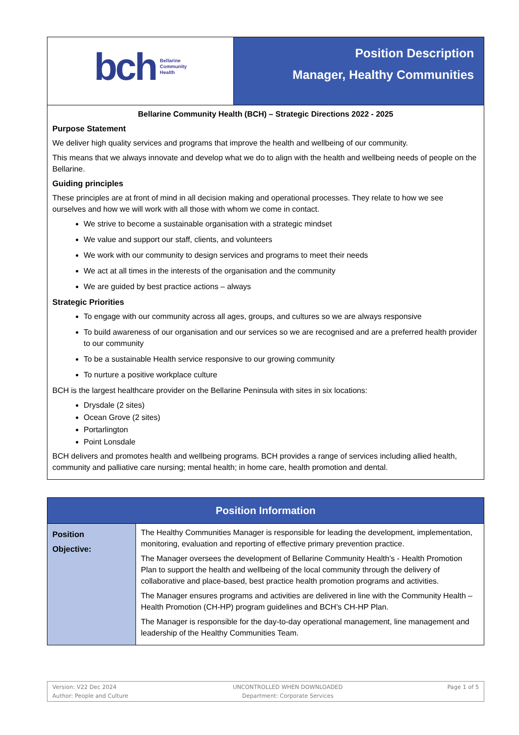| bch Bellarine Community Health | Position Description Manager, Healthy Communities |
| Bellarine Community Health (BCH) – Strategic Directions 2022 - 2025 Purpose Statement We deliver high quality services and programs that improve the health and wellbeing of our community. This means that we always innovate and develop what we do to align with the health and wellbeing needs of people on the Bellarine. Guiding principles These principles are at front of mind in all decision making and operational processes. They relate to how we see ourselves and how we will work with all those with whom we come in contact. We strive to become a sustainable organisation with a strategic mindset We value and support our staff, clients, and volunteers We work with our community to design services and programs to meet their needs We act at all times in the interests of the organisation and the community We are guided by best practice actions – always Strategic Priorities To engage with our community across all ages, groups, and cultures so we are always responsive To build awareness of our organisation and our services so we are recognised and are a preferred health provider to our community To be a sustainable Health service responsive to our growing community To nurture a positive workplace culture BCH is the largest healthcare provider on the Bellarine Peninsula with sites in six locations: Drysdale (2 sites) Ocean Grove (2 sites) Portarlington Point Lonsdale BCH delivers and promotes health and wellbeing programs. BCH provides a range of services including allied health, community and palliative care nursing; mental health; in home care, health promotion and dental. | |
| Position Information | |
| --- | --- |
| Position Objective: | The Healthy Communities Manager is responsible for leading the development, implementation, monitoring, evaluation and reporting of effective primary prevention practice. The Manager oversees the development of Bellarine Community Health’s - Health Promotion Plan to support the health and wellbeing of the local community through the delivery of collaborative and place-based, best practice health promotion programs and activities. The Manager ensures programs and activities are delivered in line with the Community Health – Health Promotion (CH-HP) program guidelines and BCH’s CH-HP Plan. The Manager is responsible for the day-to-day operational management, line management and leadership of the Healthy Communities Team. |
Version: V22 Dec 2024
Author: People and Culture
UNCONTROLLED WHEN DOWNLOADED
Department: Corporate Services
Page 1 of 5